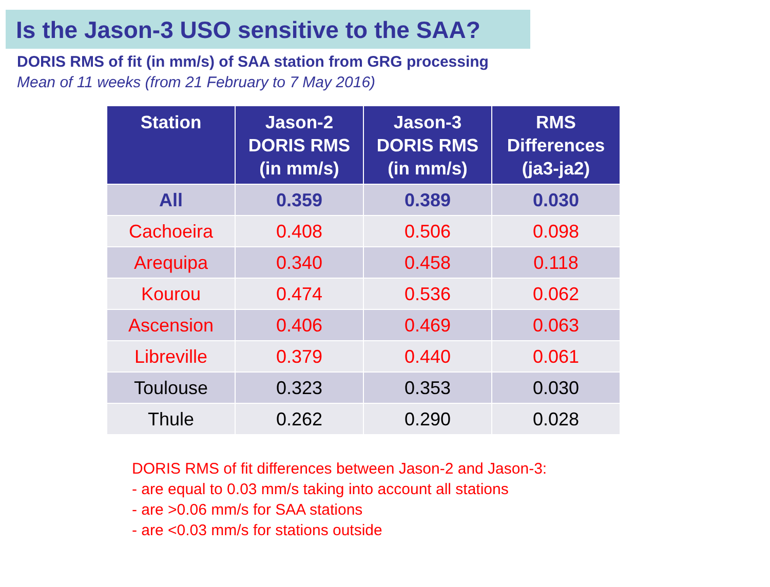Is the Jason-3 USO sensitive to the SAA?
DORIS RMS of fit (in mm/s) of SAA station from GRG processing
Mean of 11 weeks (from 21 February to 7 May 2016)
| Station | Jason-2 DORIS RMS (in mm/s) | Jason-3 DORIS RMS (in mm/s) | RMS Differences (ja3-ja2) |
| --- | --- | --- | --- |
| All | 0.359 | 0.389 | 0.030 |
| Cachoeira | 0.408 | 0.506 | 0.098 |
| Arequipa | 0.340 | 0.458 | 0.118 |
| Kourou | 0.474 | 0.536 | 0.062 |
| Ascension | 0.406 | 0.469 | 0.063 |
| Libreville | 0.379 | 0.440 | 0.061 |
| Toulouse | 0.323 | 0.353 | 0.030 |
| Thule | 0.262 | 0.290 | 0.028 |
DORIS RMS of fit differences between Jason-2 and Jason-3:
- are equal to 0.03 mm/s taking into account all stations
- are >0.06 mm/s for SAA stations
- are <0.03 mm/s for stations outside